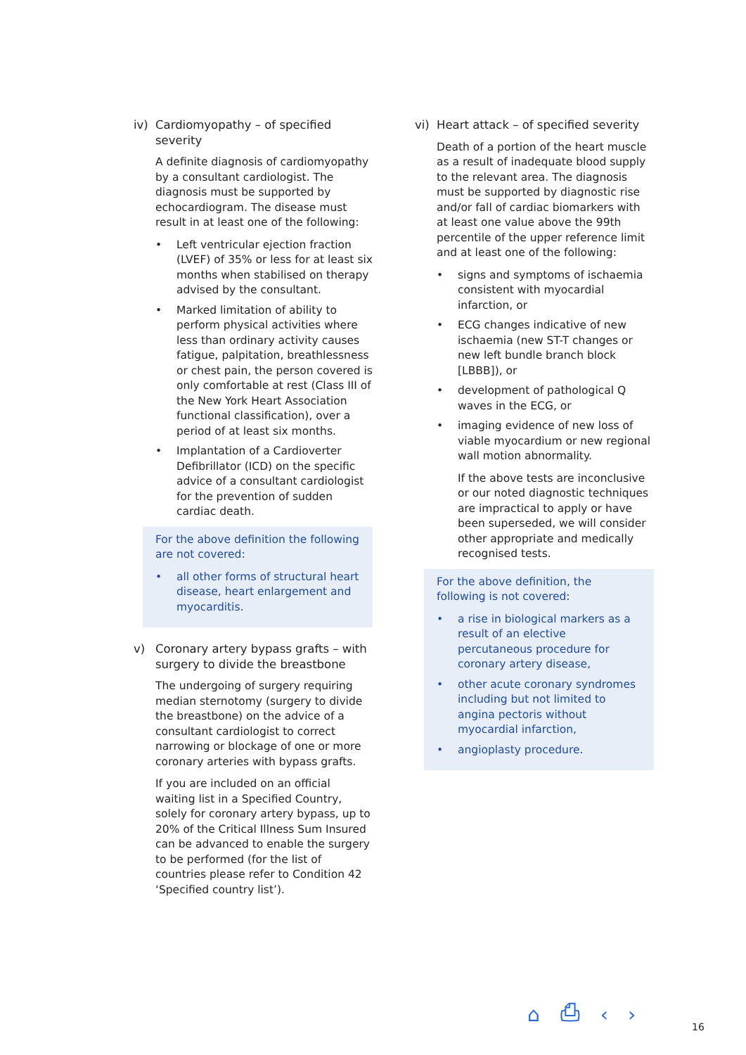iv) Cardiomyopathy – of specified severity
A definite diagnosis of cardiomyopathy by a consultant cardiologist. The diagnosis must be supported by echocardiogram. The disease must result in at least one of the following:
• Left ventricular ejection fraction (LVEF) of 35% or less for at least six months when stabilised on therapy advised by the consultant.
• Marked limitation of ability to perform physical activities where less than ordinary activity causes fatigue, palpitation, breathlessness or chest pain, the person covered is only comfortable at rest (Class III of the New York Heart Association functional classification), over a period of at least six months.
• Implantation of a Cardioverter Defibrillator (ICD) on the specific advice of a consultant cardiologist for the prevention of sudden cardiac death.
For the above definition the following are not covered:
• all other forms of structural heart disease, heart enlargement and myocarditis.
v) Coronary artery bypass grafts – with surgery to divide the breastbone
The undergoing of surgery requiring median sternotomy (surgery to divide the breastbone) on the advice of a consultant cardiologist to correct narrowing or blockage of one or more coronary arteries with bypass grafts.
If you are included on an official waiting list in a Specified Country, solely for coronary artery bypass, up to 20% of the Critical Illness Sum Insured can be advanced to enable the surgery to be performed (for the list of countries please refer to Condition 42 ‘Specified country list’).
vi) Heart attack – of specified severity
Death of a portion of the heart muscle as a result of inadequate blood supply to the relevant area. The diagnosis must be supported by diagnostic rise and/or fall of cardiac biomarkers with at least one value above the 99th percentile of the upper reference limit and at least one of the following:
• signs and symptoms of ischaemia consistent with myocardial infarction, or
• ECG changes indicative of new ischaemia (new ST-T changes or new left bundle branch block [LBBB]), or
• development of pathological Q waves in the ECG, or
• imaging evidence of new loss of viable myocardium or new regional wall motion abnormality.
If the above tests are inconclusive or our noted diagnostic techniques are impractical to apply or have been superseded, we will consider other appropriate and medically recognised tests.
For the above definition, the following is not covered:
• a rise in biological markers as a result of an elective percutaneous procedure for coronary artery disease,
• other acute coronary syndromes including but not limited to angina pectoris without myocardial infarction,
• angioplasty procedure.
⌂ ⎙ ‹ › 16